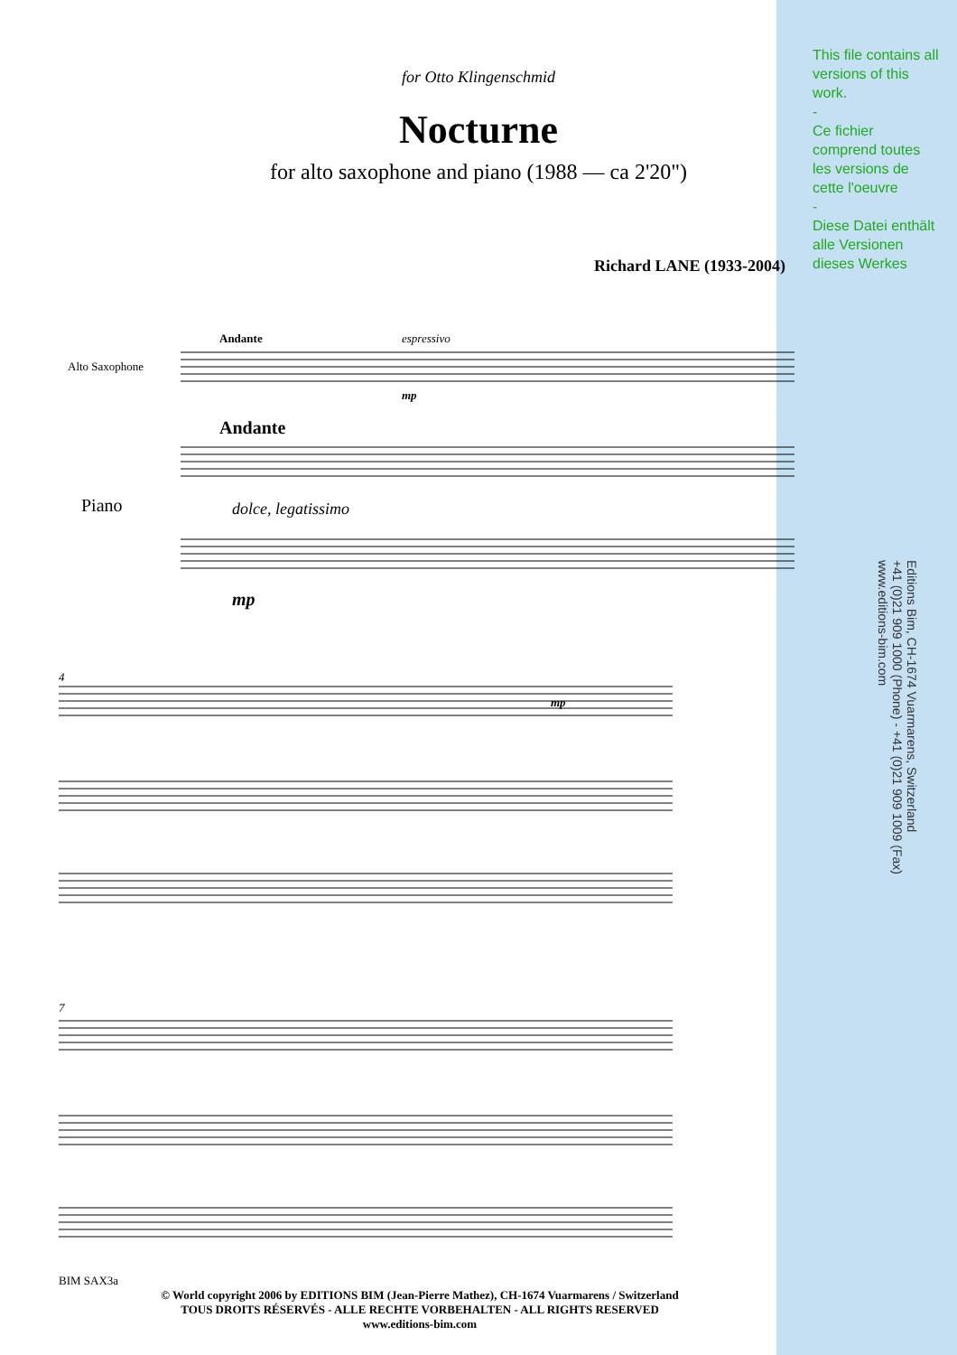for Otto Klingenschmid
Nocturne
for alto saxophone and piano (1988 — ca 2'20")
Richard LANE (1933-2004)
This file contains all versions of this work.
-
Ce fichier comprend toutes les versions de cette l'oeuvre
-
Diese Datei enthält alle Versionen dieses Werkes
Editions Bim, CH-1674 Vuarmarens, Switzerland
+41 (0)21 909 1000 (Phone) - +41 (0)21 909 1009 (Fax)
www.editions-bim.com
Alto Saxophone
Andante espressivo
mp
Piano
Andante
dolce, legatissimo
mp
4
mp
7
BIM SAX3a
© World copyright 2006 by EDITIONS BIM (Jean-Pierre Mathez), CH-1674 Vuarmarens / Switzerland
TOUS DROITS RÉSERVÉS - ALLE RECHTE VORBEHALTEN - ALL RIGHTS RESERVED
www.editions-bim.com